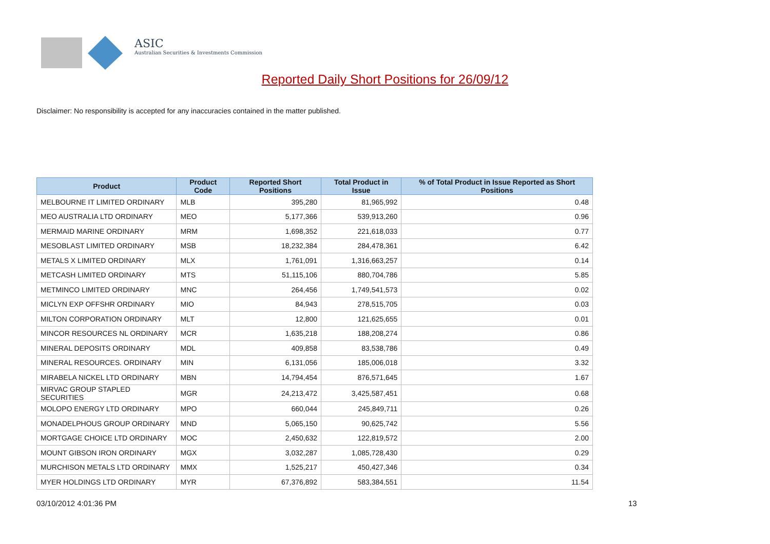ASIC
Australian Securities & Investments Commission
Reported Daily Short Positions for 26/09/12
Disclaimer: No responsibility is accepted for any inaccuracies contained in the matter published.
| Product | Product Code | Reported Short Positions | Total Product in Issue | % of Total Product in Issue Reported as Short Positions |
| --- | --- | --- | --- | --- |
| MELBOURNE IT LIMITED ORDINARY | MLB | 395,280 | 81,965,992 | 0.48 |
| MEO AUSTRALIA LTD ORDINARY | MEO | 5,177,366 | 539,913,260 | 0.96 |
| MERMAID MARINE ORDINARY | MRM | 1,698,352 | 221,618,033 | 0.77 |
| MESOBLAST LIMITED ORDINARY | MSB | 18,232,384 | 284,478,361 | 6.42 |
| METALS X LIMITED ORDINARY | MLX | 1,761,091 | 1,316,663,257 | 0.14 |
| METCASH LIMITED ORDINARY | MTS | 51,115,106 | 880,704,786 | 5.85 |
| METMINCO LIMITED ORDINARY | MNC | 264,456 | 1,749,541,573 | 0.02 |
| MICLYN EXP OFFSHR ORDINARY | MIO | 84,943 | 278,515,705 | 0.03 |
| MILTON CORPORATION ORDINARY | MLT | 12,800 | 121,625,655 | 0.01 |
| MINCOR RESOURCES NL ORDINARY | MCR | 1,635,218 | 188,208,274 | 0.86 |
| MINERAL DEPOSITS ORDINARY | MDL | 409,858 | 83,538,786 | 0.49 |
| MINERAL RESOURCES. ORDINARY | MIN | 6,131,056 | 185,006,018 | 3.32 |
| MIRABELA NICKEL LTD ORDINARY | MBN | 14,794,454 | 876,571,645 | 1.67 |
| MIRVAC GROUP STAPLED SECURITIES | MGR | 24,213,472 | 3,425,587,451 | 0.68 |
| MOLOPO ENERGY LTD ORDINARY | MPO | 660,044 | 245,849,711 | 0.26 |
| MONADELPHOUS GROUP ORDINARY | MND | 5,065,150 | 90,625,742 | 5.56 |
| MORTGAGE CHOICE LTD ORDINARY | MOC | 2,450,632 | 122,819,572 | 2.00 |
| MOUNT GIBSON IRON ORDINARY | MGX | 3,032,287 | 1,085,728,430 | 0.29 |
| MURCHISON METALS LTD ORDINARY | MMX | 1,525,217 | 450,427,346 | 0.34 |
| MYER HOLDINGS LTD ORDINARY | MYR | 67,376,892 | 583,384,551 | 11.54 |
03/10/2012 4:01:36 PM 13